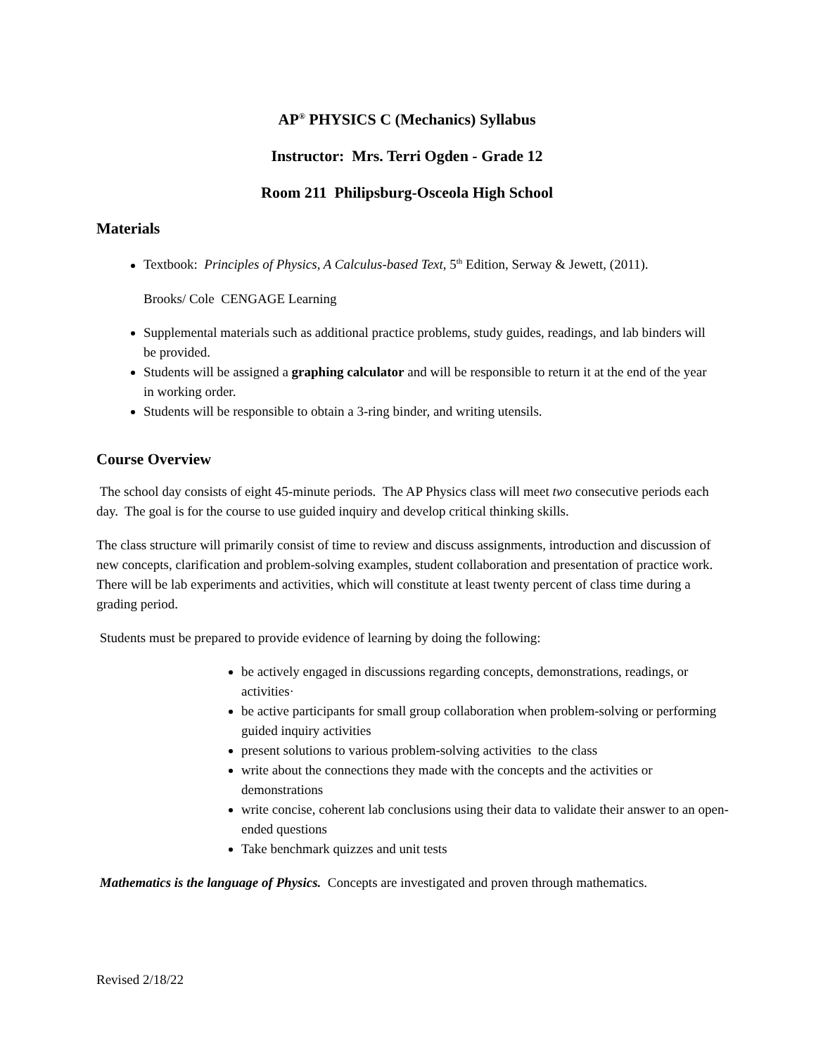AP<sup>®</sup> PHYSICS C (Mechanics) Syllabus
Instructor: Mrs. Terri Ogden - Grade 12
Room 211 Philipsburg-Osceola High School
Materials
Textbook: Principles of Physics, A Calculus-based Text, 5<sup>th</sup> Edition, Serway & Jewett, (2011).
Brooks/ Cole CENGAGE Learning
Supplemental materials such as additional practice problems, study guides, readings, and lab binders will be provided.
Students will be assigned a graphing calculator and will be responsible to return it at the end of the year in working order.
Students will be responsible to obtain a 3-ring binder, and writing utensils.
Course Overview
The school day consists of eight 45-minute periods. The AP Physics class will meet two consecutive periods each day. The goal is for the course to use guided inquiry and develop critical thinking skills.
The class structure will primarily consist of time to review and discuss assignments, introduction and discussion of new concepts, clarification and problem-solving examples, student collaboration and presentation of practice work. There will be lab experiments and activities, which will constitute at least twenty percent of class time during a grading period.
Students must be prepared to provide evidence of learning by doing the following:
be actively engaged in discussions regarding concepts, demonstrations, readings, or activities·
be active participants for small group collaboration when problem-solving or performing guided inquiry activities
present solutions to various problem-solving activities to the class
write about the connections they made with the concepts and the activities or demonstrations
write concise, coherent lab conclusions using their data to validate their answer to an open-ended questions
Take benchmark quizzes and unit tests
Mathematics is the language of Physics. Concepts are investigated and proven through mathematics.
Revised 2/18/22